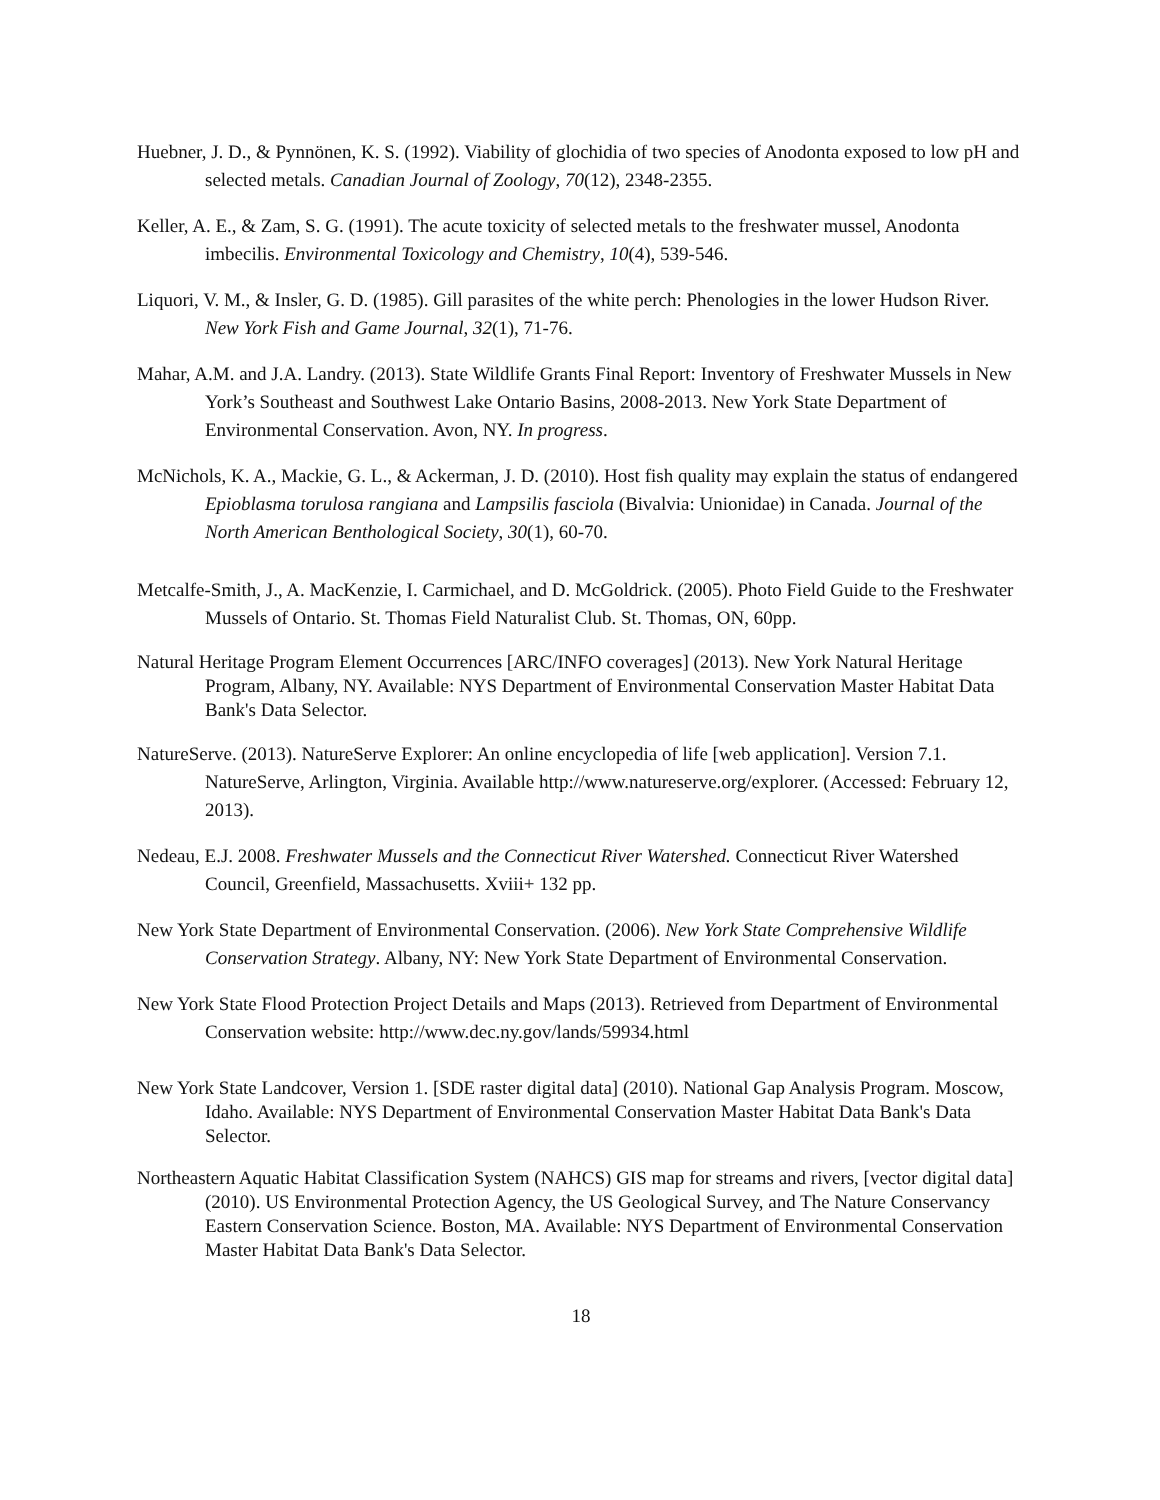Huebner, J. D., & Pynnönen, K. S. (1992). Viability of glochidia of two species of Anodonta exposed to low pH and selected metals. Canadian Journal of Zoology, 70(12), 2348-2355.
Keller, A. E., & Zam, S. G. (1991). The acute toxicity of selected metals to the freshwater mussel, Anodonta imbecilis. Environmental Toxicology and Chemistry, 10(4), 539-546.
Liquori, V. M., & Insler, G. D. (1985). Gill parasites of the white perch: Phenologies in the lower Hudson River. New York Fish and Game Journal, 32(1), 71-76.
Mahar, A.M. and J.A. Landry. (2013). State Wildlife Grants Final Report: Inventory of Freshwater Mussels in New York’s Southeast and Southwest Lake Ontario Basins, 2008-2013. New York State Department of Environmental Conservation. Avon, NY. In progress.
McNichols, K. A., Mackie, G. L., & Ackerman, J. D. (2010). Host fish quality may explain the status of endangered Epioblasma torulosa rangiana and Lampsilis fasciola (Bivalvia: Unionidae) in Canada. Journal of the North American Benthological Society, 30(1), 60-70.
Metcalfe-Smith, J., A. MacKenzie, I. Carmichael, and D. McGoldrick. (2005). Photo Field Guide to the Freshwater Mussels of Ontario. St. Thomas Field Naturalist Club. St. Thomas, ON, 60pp.
Natural Heritage Program Element Occurrences [ARC/INFO coverages] (2013). New York Natural Heritage Program, Albany, NY. Available: NYS Department of Environmental Conservation Master Habitat Data Bank's Data Selector.
NatureServe. (2013). NatureServe Explorer: An online encyclopedia of life [web application]. Version 7.1. NatureServe, Arlington, Virginia. Available http://www.natureserve.org/explorer. (Accessed: February 12, 2013).
Nedeau, E.J. 2008. Freshwater Mussels and the Connecticut River Watershed. Connecticut River Watershed Council, Greenfield, Massachusetts. Xviii+ 132 pp.
New York State Department of Environmental Conservation. (2006). New York State Comprehensive Wildlife Conservation Strategy. Albany, NY: New York State Department of Environmental Conservation.
New York State Flood Protection Project Details and Maps (2013). Retrieved from Department of Environmental Conservation website: http://www.dec.ny.gov/lands/59934.html
New York State Landcover, Version 1. [SDE raster digital data] (2010). National Gap Analysis Program. Moscow, Idaho. Available: NYS Department of Environmental Conservation Master Habitat Data Bank's Data Selector.
Northeastern Aquatic Habitat Classification System (NAHCS) GIS map for streams and rivers, [vector digital data] (2010). US Environmental Protection Agency, the US Geological Survey, and The Nature Conservancy Eastern Conservation Science. Boston, MA. Available: NYS Department of Environmental Conservation Master Habitat Data Bank's Data Selector.
18